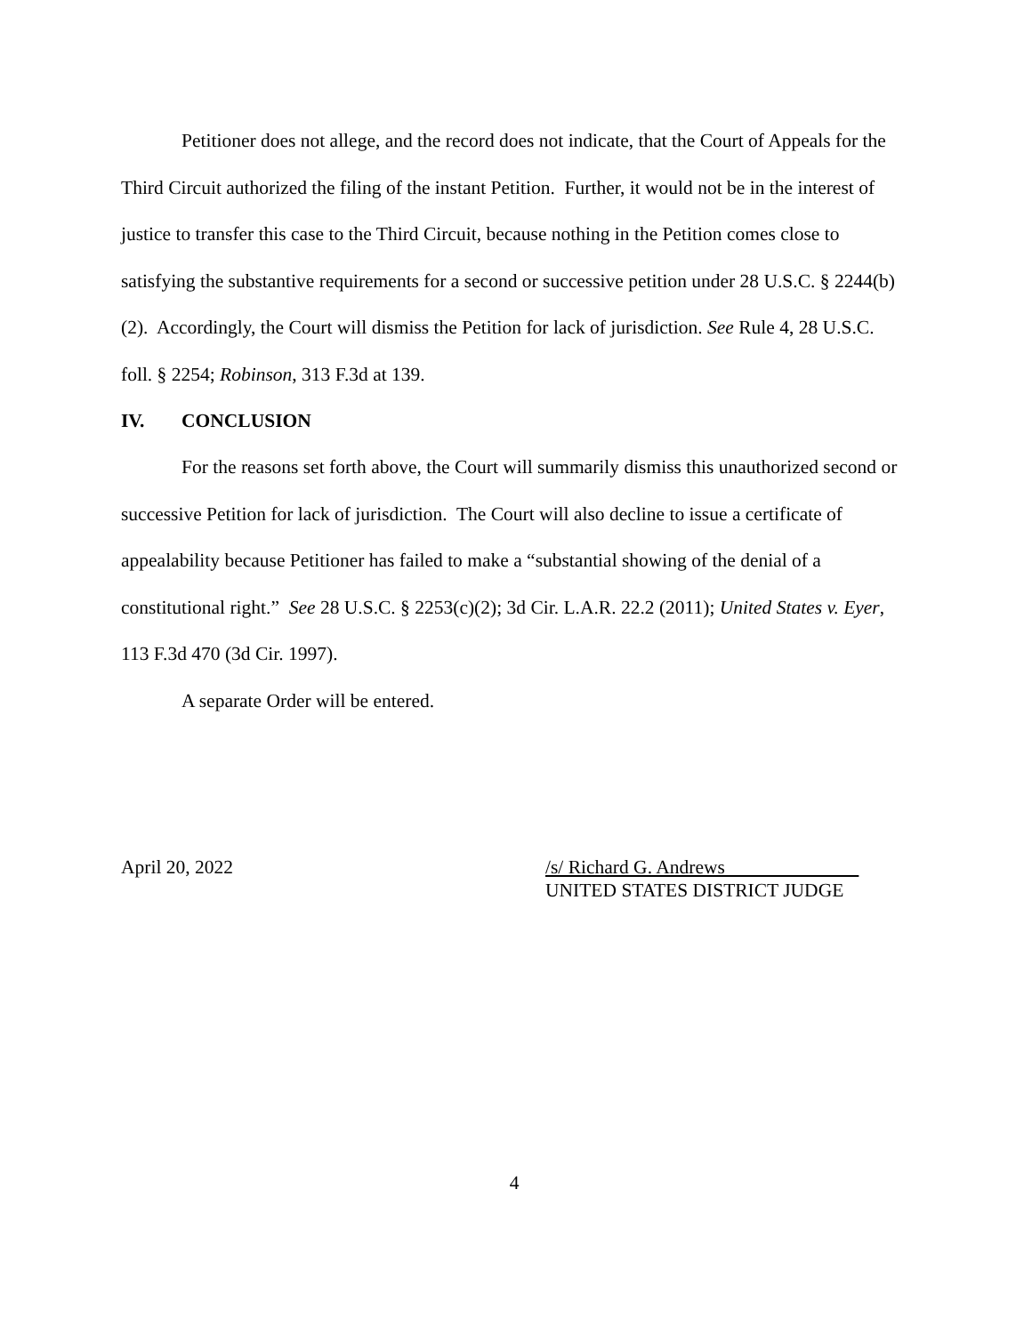Petitioner does not allege, and the record does not indicate, that the Court of Appeals for the Third Circuit authorized the filing of the instant Petition. Further, it would not be in the interest of justice to transfer this case to the Third Circuit, because nothing in the Petition comes close to satisfying the substantive requirements for a second or successive petition under 28 U.S.C. § 2244(b)(2). Accordingly, the Court will dismiss the Petition for lack of jurisdiction. See Rule 4, 28 U.S.C. foll. § 2254; Robinson, 313 F.3d at 139.
IV. CONCLUSION
For the reasons set forth above, the Court will summarily dismiss this unauthorized second or successive Petition for lack of jurisdiction. The Court will also decline to issue a certificate of appealability because Petitioner has failed to make a “substantial showing of the denial of a constitutional right.” See 28 U.S.C. § 2253(c)(2); 3d Cir. L.A.R. 22.2 (2011); United States v. Eyer, 113 F.3d 470 (3d Cir. 1997).
A separate Order will be entered.
April 20, 2022 /s/ Richard G. Andrews
UNITED STATES DISTRICT JUDGE
4